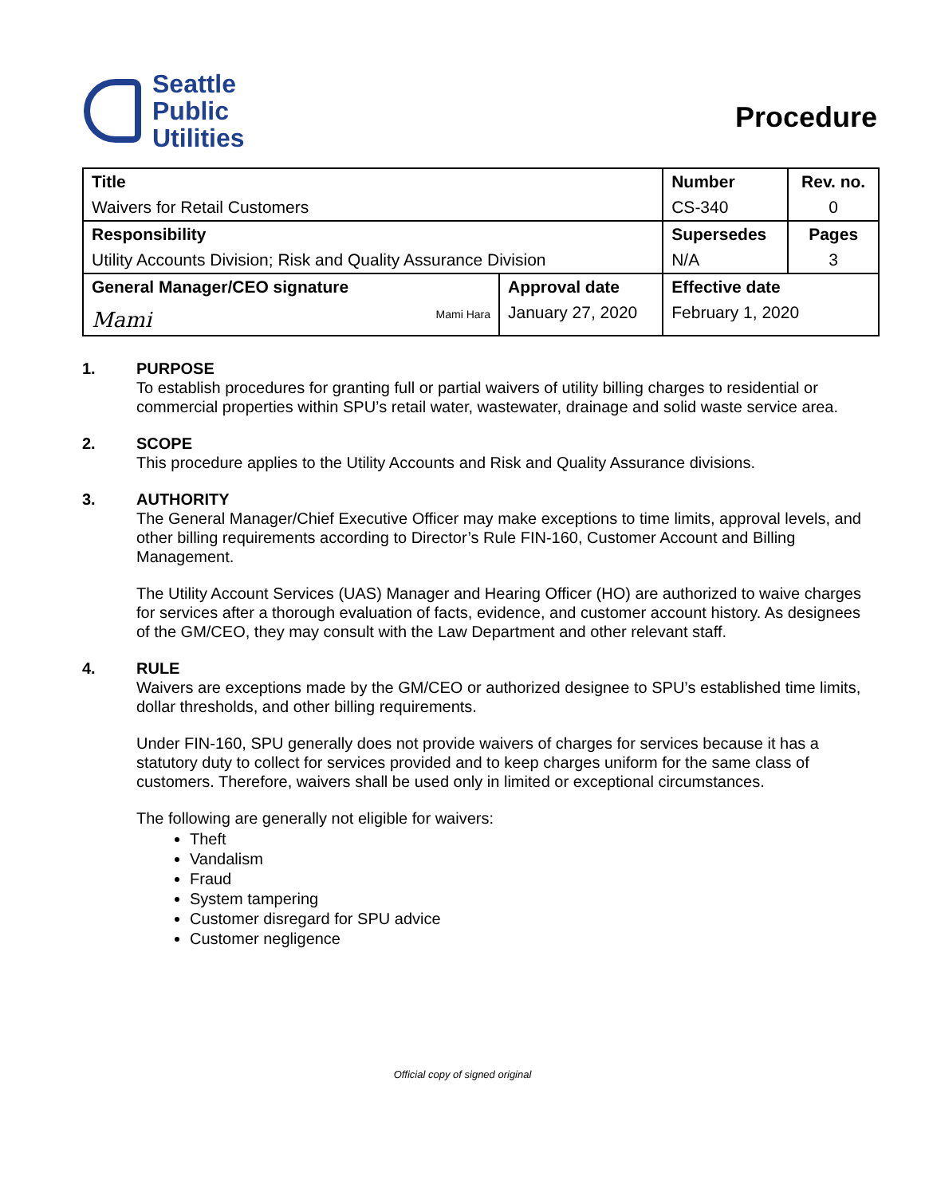Seattle
Public
Utilities
Procedure
| Title | | Number | Rev. no. |
| --- | --- | --- | --- |
| Waivers for Retail Customers | | CS-340 | 0 |
| Responsibility | | Supersedes | Pages |
| Utility Accounts Division; Risk and Quality Assurance Division | | N/A | 3 |
| General Manager/CEO signature | Approval date | Effective date | |
| Mami Mami Hara | January 27, 2020 | February 1, 2020 | |
1. PURPOSE
To establish procedures for granting full or partial waivers of utility billing charges to residential or commercial properties within SPU’s retail water, wastewater, drainage and solid waste service area.
2. SCOPE
This procedure applies to the Utility Accounts and Risk and Quality Assurance divisions.
3. AUTHORITY
The General Manager/Chief Executive Officer may make exceptions to time limits, approval levels, and other billing requirements according to Director’s Rule FIN-160, Customer Account and Billing Management.
The Utility Account Services (UAS) Manager and Hearing Officer (HO) are authorized to waive charges for services after a thorough evaluation of facts, evidence, and customer account history. As designees of the GM/CEO, they may consult with the Law Department and other relevant staff.
4. RULE
Waivers are exceptions made by the GM/CEO or authorized designee to SPU’s established time limits, dollar thresholds, and other billing requirements.
Under FIN-160, SPU generally does not provide waivers of charges for services because it has a statutory duty to collect for services provided and to keep charges uniform for the same class of customers. Therefore, waivers shall be used only in limited or exceptional circumstances.
The following are generally not eligible for waivers:
Theft
Vandalism
Fraud
System tampering
Customer disregard for SPU advice
Customer negligence
Official copy of signed original